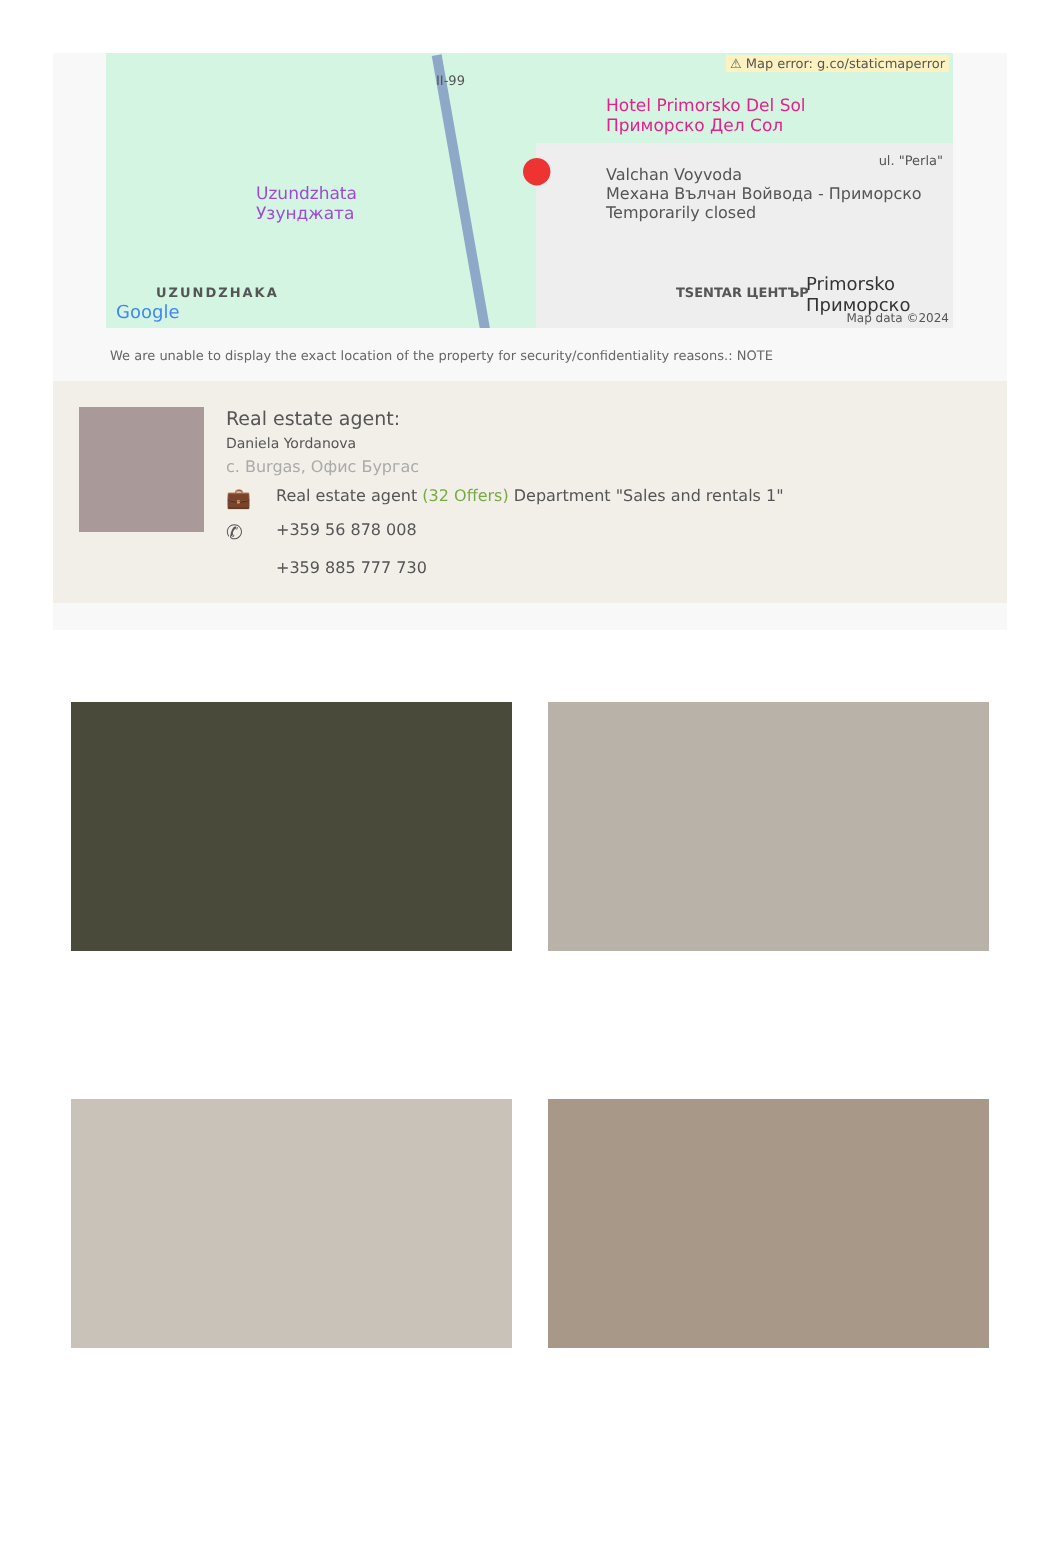⚠ Map error: g.co/staticmaperror
Hotel Primorsko Del Sol
Приморско Дел Сол
Uzundzhata
Узунджата
Valchan Voyvoda
Механа Вълчан Войвода - Приморско
Temporarily closed
UZUNDZHAKA
Google
TSENTAR ЦЕНТЪР Primorsko Приморско
Map data ©2024
II-99
ul. "Perla" ●
We are unable to display the exact location of the property for security/confidentiality reasons.: NOTE
Real estate agent:
Daniela Yordanova
с. Burgas, Офис Бургас
💼
Real estate agent (32 Offers) Department "Sales and rentals 1"
✆
+359 56 878 008
+359 885 777 730